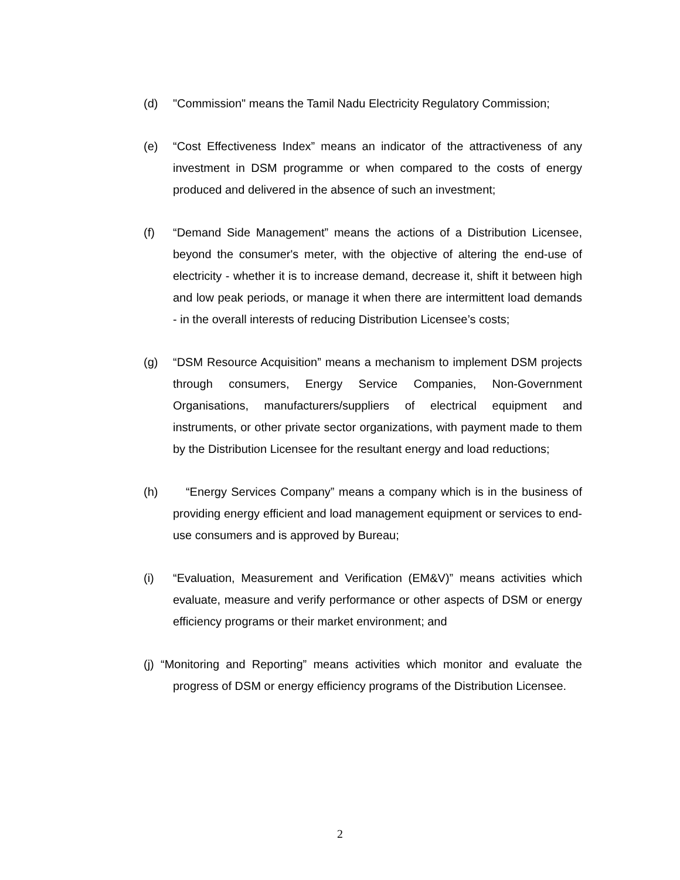(d) "Commission" means the Tamil Nadu Electricity Regulatory Commission;
(e) “Cost Effectiveness Index” means an indicator of the attractiveness of any investment in DSM programme or when compared to the costs of energy produced and delivered in the absence of such an investment;
(f) “Demand Side Management” means the actions of a Distribution Licensee, beyond the consumer's meter, with the objective of altering the end-use of electricity - whether it is to increase demand, decrease it, shift it between high and low peak periods, or manage it when there are intermittent load demands - in the overall interests of reducing Distribution Licensee’s costs;
(g) “DSM Resource Acquisition” means a mechanism to implement DSM projects through consumers, Energy Service Companies, Non-Government Organisations, manufacturers/suppliers of electrical equipment and instruments, or other private sector organizations, with payment made to them by the Distribution Licensee for the resultant energy and load reductions;
(h) “Energy Services Company” means a company which is in the business of providing energy efficient and load management equipment or services to end-use consumers and is approved by Bureau;
(i) “Evaluation, Measurement and Verification (EM&V)” means activities which evaluate, measure and verify performance or other aspects of DSM or energy efficiency programs or their market environment; and
(j) “Monitoring and Reporting” means activities which monitor and evaluate the progress of DSM or energy efficiency programs of the Distribution Licensee.
2